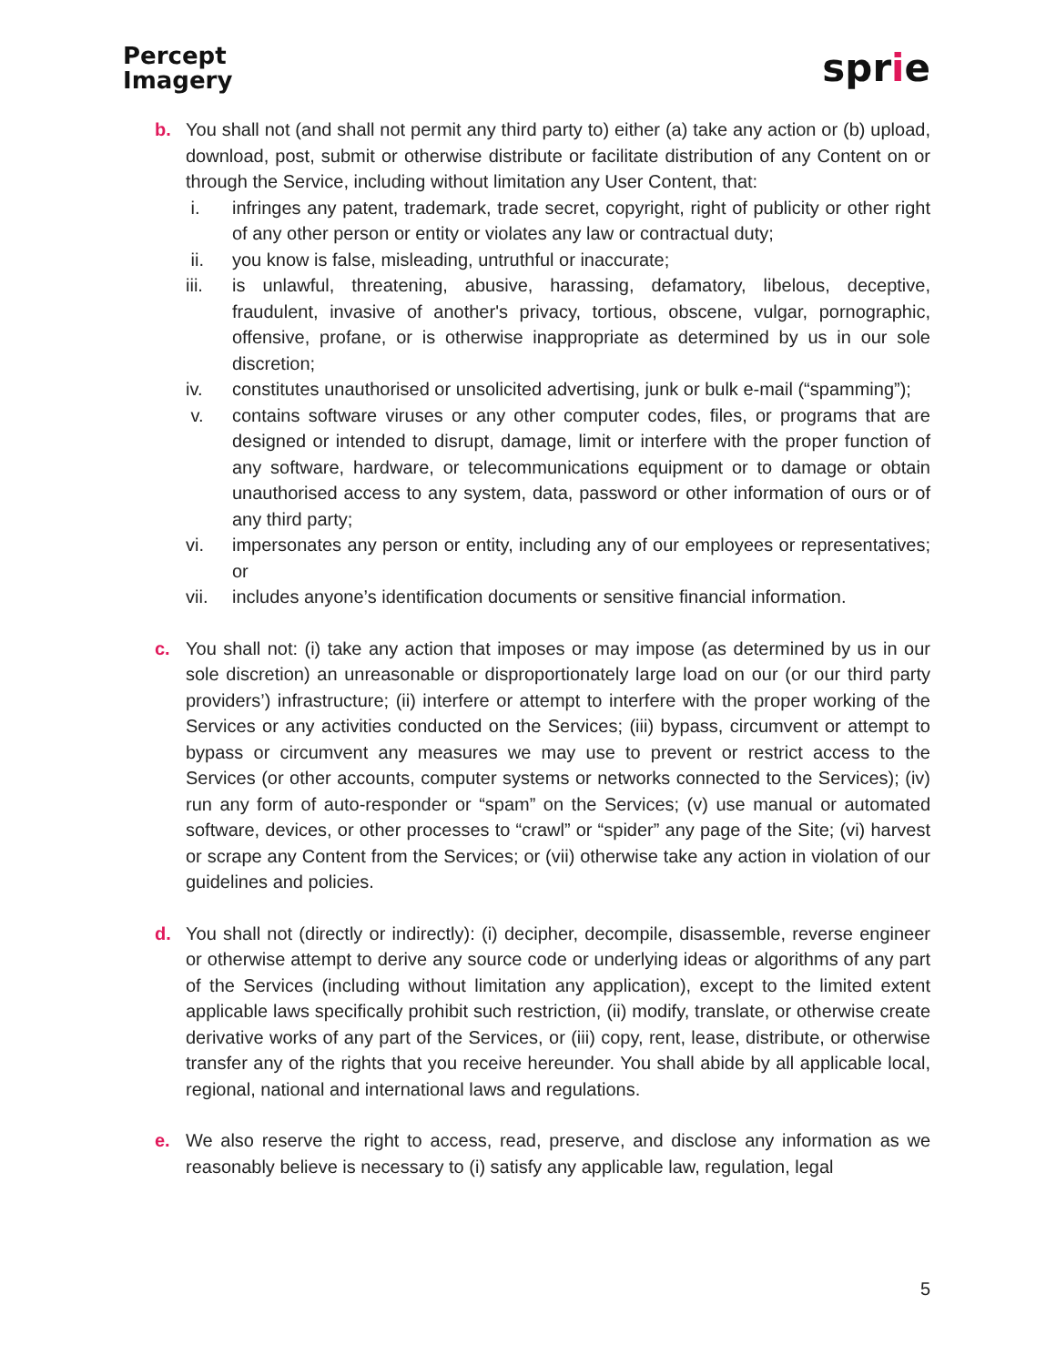Percept
Imagery
sprie
b. You shall not (and shall not permit any third party to) either (a) take any action or (b) upload, download, post, submit or otherwise distribute or facilitate distribution of any Content on or through the Service, including without limitation any User Content, that:
i. infringes any patent, trademark, trade secret, copyright, right of publicity or other right of any other person or entity or violates any law or contractual duty;
ii. you know is false, misleading, untruthful or inaccurate;
iii. is unlawful, threatening, abusive, harassing, defamatory, libelous, deceptive, fraudulent, invasive of another's privacy, tortious, obscene, vulgar, pornographic, offensive, profane, or is otherwise inappropriate as determined by us in our sole discretion;
iv. constitutes unauthorised or unsolicited advertising, junk or bulk e-mail (“spamming”);
v. contains software viruses or any other computer codes, files, or programs that are designed or intended to disrupt, damage, limit or interfere with the proper function of any software, hardware, or telecommunications equipment or to damage or obtain unauthorised access to any system, data, password or other information of ours or of any third party;
vi. impersonates any person or entity, including any of our employees or representatives; or
vii. includes anyone’s identification documents or sensitive financial information.
c. You shall not: (i) take any action that imposes or may impose (as determined by us in our sole discretion) an unreasonable or disproportionately large load on our (or our third party providers’) infrastructure; (ii) interfere or attempt to interfere with the proper working of the Services or any activities conducted on the Services; (iii) bypass, circumvent or attempt to bypass or circumvent any measures we may use to prevent or restrict access to the Services (or other accounts, computer systems or networks connected to the Services); (iv) run any form of auto-responder or “spam” on the Services; (v) use manual or automated software, devices, or other processes to “crawl” or “spider” any page of the Site; (vi) harvest or scrape any Content from the Services; or (vii) otherwise take any action in violation of our guidelines and policies.
d. You shall not (directly or indirectly): (i) decipher, decompile, disassemble, reverse engineer or otherwise attempt to derive any source code or underlying ideas or algorithms of any part of the Services (including without limitation any application), except to the limited extent applicable laws specifically prohibit such restriction, (ii) modify, translate, or otherwise create derivative works of any part of the Services, or (iii) copy, rent, lease, distribute, or otherwise transfer any of the rights that you receive hereunder. You shall abide by all applicable local, regional, national and international laws and regulations.
e. We also reserve the right to access, read, preserve, and disclose any information as we reasonably believe is necessary to (i) satisfy any applicable law, regulation, legal
5